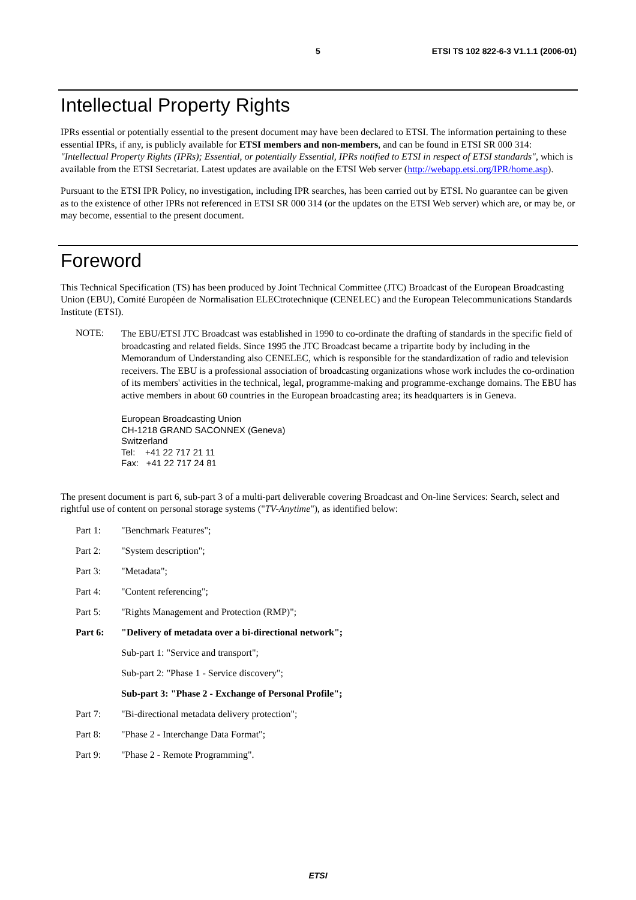5 ETSI TS 102 822-6-3 V1.1.1 (2006-01)
Intellectual Property Rights
IPRs essential or potentially essential to the present document may have been declared to ETSI. The information pertaining to these essential IPRs, if any, is publicly available for ETSI members and non-members, and can be found in ETSI SR 000 314: "Intellectual Property Rights (IPRs); Essential, or potentially Essential, IPRs notified to ETSI in respect of ETSI standards", which is available from the ETSI Secretariat. Latest updates are available on the ETSI Web server (http://webapp.etsi.org/IPR/home.asp).
Pursuant to the ETSI IPR Policy, no investigation, including IPR searches, has been carried out by ETSI. No guarantee can be given as to the existence of other IPRs not referenced in ETSI SR 000 314 (or the updates on the ETSI Web server) which are, or may be, or may become, essential to the present document.
Foreword
This Technical Specification (TS) has been produced by Joint Technical Committee (JTC) Broadcast of the European Broadcasting Union (EBU), Comité Européen de Normalisation ELECtrotechnique (CENELEC) and the European Telecommunications Standards Institute (ETSI).
NOTE:
The EBU/ETSI JTC Broadcast was established in 1990 to co-ordinate the drafting of standards in the specific field of broadcasting and related fields. Since 1995 the JTC Broadcast became a tripartite body by including in the Memorandum of Understanding also CENELEC, which is responsible for the standardization of radio and television receivers. The EBU is a professional association of broadcasting organizations whose work includes the co-ordination of its members' activities in the technical, legal, programme-making and programme-exchange domains. The EBU has active members in about 60 countries in the European broadcasting area; its headquarters is in Geneva.
European Broadcasting Union
CH-1218 GRAND SACONNEX (Geneva)
Switzerland
Tel: +41 22 717 21 11
Fax: +41 22 717 24 81
The present document is part 6, sub-part 3 of a multi-part deliverable covering Broadcast and On-line Services: Search, select and rightful use of content on personal storage systems ("TV-Anytime"), as identified below:
Part 1: "Benchmark Features";
Part 2: "System description";
Part 3: "Metadata";
Part 4: "Content referencing";
Part 5: "Rights Management and Protection (RMP)";
Part 6: "Delivery of metadata over a bi-directional network";
Sub-part 1: "Service and transport";
Sub-part 2: "Phase 1 - Service discovery";
Sub-part 3: "Phase 2 - Exchange of Personal Profile";
Part 7: "Bi-directional metadata delivery protection";
Part 8: "Phase 2 - Interchange Data Format";
Part 9: "Phase 2 - Remote Programming".
ETSI